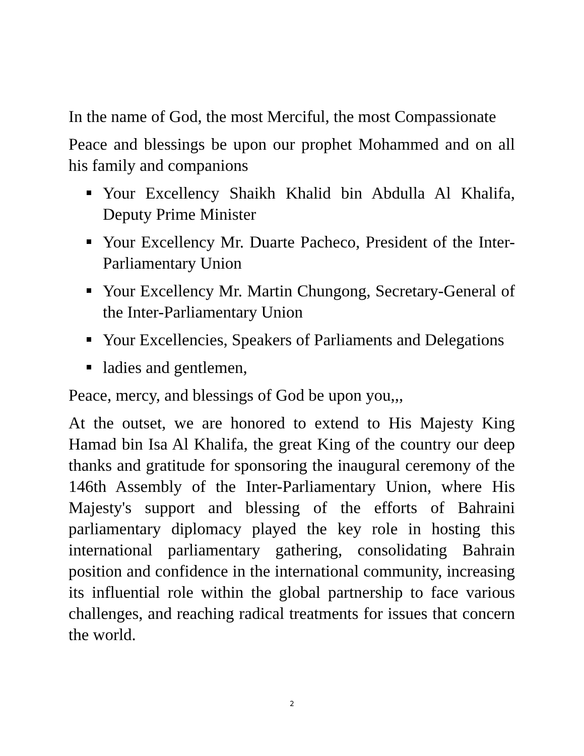In the name of God, the most Merciful, the most Compassionate
Peace and blessings be upon our prophet Mohammed and on all his family and companions
Your Excellency Shaikh Khalid bin Abdulla Al Khalifa, Deputy Prime Minister
Your Excellency Mr. Duarte Pacheco, President of the Inter-Parliamentary Union
Your Excellency Mr. Martin Chungong, Secretary-General of the Inter-Parliamentary Union
Your Excellencies, Speakers of Parliaments and Delegations
ladies and gentlemen,
Peace, mercy, and blessings of God be upon you,,,
At the outset, we are honored to extend to His Majesty King Hamad bin Isa Al Khalifa, the great King of the country our deep thanks and gratitude for sponsoring the inaugural ceremony of the 146th Assembly of the Inter-Parliamentary Union, where His Majesty's support and blessing of the efforts of Bahraini parliamentary diplomacy played the key role in hosting this international parliamentary gathering, consolidating Bahrain position and confidence in the international community, increasing its influential role within the global partnership to face various challenges, and reaching radical treatments for issues that concern the world.
2